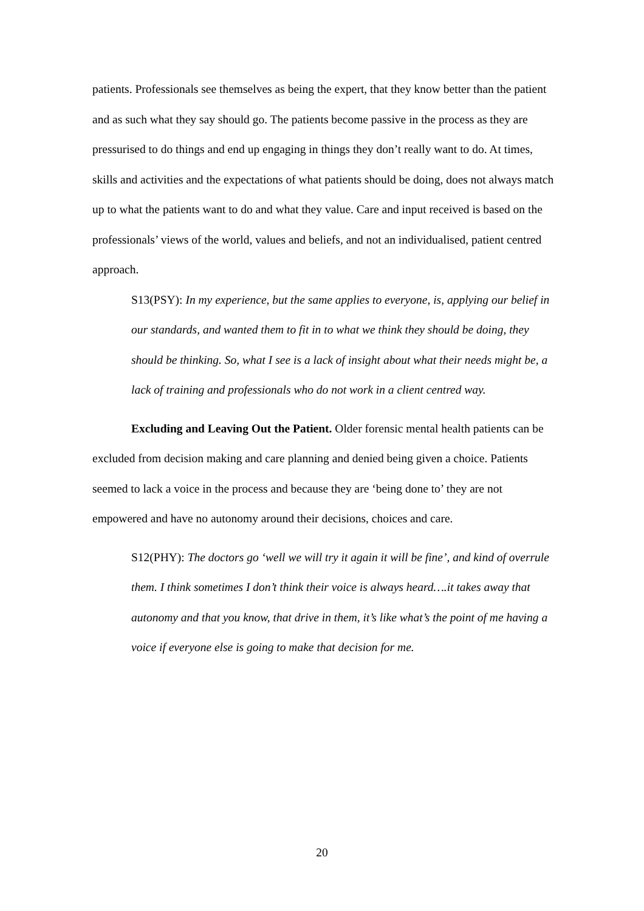patients. Professionals see themselves as being the expert, that they know better than the patient and as such what they say should go. The patients become passive in the process as they are pressurised to do things and end up engaging in things they don’t really want to do. At times, skills and activities and the expectations of what patients should be doing, does not always match up to what the patients want to do and what they value. Care and input received is based on the professionals’ views of the world, values and beliefs, and not an individualised, patient centred approach.
S13(PSY): In my experience, but the same applies to everyone, is, applying our belief in our standards, and wanted them to fit in to what we think they should be doing, they should be thinking. So, what I see is a lack of insight about what their needs might be, a lack of training and professionals who do not work in a client centred way.
Excluding and Leaving Out the Patient. Older forensic mental health patients can be excluded from decision making and care planning and denied being given a choice. Patients seemed to lack a voice in the process and because they are ‘being done to’ they are not empowered and have no autonomy around their decisions, choices and care.
S12(PHY): The doctors go ‘well we will try it again it will be fine’, and kind of overrule them. I think sometimes I don’t think their voice is always heard….it takes away that autonomy and that you know, that drive in them, it’s like what’s the point of me having a voice if everyone else is going to make that decision for me.
20